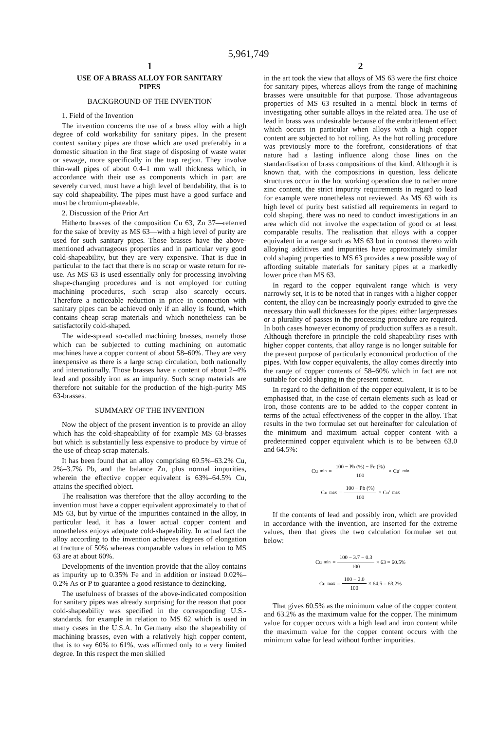5,961,749
1
USE OF A BRASS ALLOY FOR SANITARY PIPES
BACKGROUND OF THE INVENTION
1. Field of the Invention
The invention concerns the use of a brass alloy with a high degree of cold workability for sanitary pipes. In the present context sanitary pipes are those which are used preferably in a domestic situation in the first stage of disposing of waste water or sewage, more specifically in the trap region. They involve thin-wall pipes of about 0.4–1 mm wall thickness which, in accordance with their use as components which in part are severely curved, must have a high level of bendability, that is to say cold shapeability. The pipes must have a good surface and must be chromium-plateable.
2. Discussion of the Prior Art
Hitherto brasses of the composition Cu 63, Zn 37—referred for the sake of brevity as MS 63—with a high level of purity are used for such sanitary pipes. Those brasses have the above-mentioned advantageous properties and in particular very good cold-shapeability, but they are very expensive. That is due in particular to the fact that there is no scrap or waste return for re-use. As MS 63 is used essentially only for processing involving shape-changing procedures and is not employed for cutting machining procedures, such scrap also scarcely occurs. Therefore a noticeable reduction in price in connection with sanitary pipes can be achieved only if an alloy is found, which contains cheap scrap materials and which nonetheless can be satisfactorily cold-shaped.
The wide-spread so-called machining brasses, namely those which can be subjected to cutting machining on automatic machines have a copper content of about 58–60%. They are very inexpensive as there is a large scrap circulation, both nationally and internationally. Those brasses have a content of about 2–4% lead and possibly iron as an impurity. Such scrap materials are therefore not suitable for the production of the high-purity MS 63-brasses.
SUMMARY OF THE INVENTION
Now the object of the present invention is to provide an alloy which has the cold-shapeability of for example MS 63-brasses but which is substantially less expensive to produce by virtue of the use of cheap scrap materials.
It has been found that an alloy comprising 60.5%–63.2% Cu, 2%–3.7% Pb, and the balance Zn, plus normal impurities, wherein the effective copper equivalent is 63%–64.5% Cu, attains the specified object.
The realisation was therefore that the alloy according to the invention must have a copper equivalent approximately to that of MS 63, but by virtue of the impurities contained in the alloy, in particular lead, it has a lower actual copper content and nonetheless enjoys adequate cold-shapeability. In actual fact the alloy according to the invention achieves degrees of elongation at fracture of 50% whereas comparable values in relation to MS 63 are at about 60%.
Developments of the invention provide that the alloy contains as impurity up to 0.35% Fe and in addition or instead 0.02%–0.2% As or P to guarantee a good resistance to dezincking.
The usefulness of brasses of the above-indicated composition for sanitary pipes was already surprising for the reason that poor cold-shapeability was specified in the corresponding U.S.-standards, for example in relation to MS 62 which is used in many cases in the U.S.A. In Germany also the shapeability of machining brasses, even with a relatively high copper content, that is to say 60% to 61%, was affirmed only to a very limited degree. In this respect the men skilled
2
in the art took the view that alloys of MS 63 were the first choice for sanitary pipes, whereas alloys from the range of machining brasses were unsuitable for that purpose. Those advantageous properties of MS 63 resulted in a mental block in terms of investigating other suitable alloys in the related area. The use of lead in brass was undesirable because of the embrittlement effect which occurs in particular when alloys with a high copper content are subjected to hot rolling. As the hot rolling procedure was previously more to the forefront, considerations of that nature had a lasting influence along those lines on the standardisation of brass compositions of that kind. Although it is known that, with the compositions in question, less delicate structures occur in the hot working operation due to rather more zinc content, the strict impurity requirements in regard to lead for example were nonetheless not reviewed. As MS 63 with its high level of purity best satisfied all requirements in regard to cold shaping, there was no need to conduct investigations in an area which did not involve the expectation of good or at least comparable results. The realisation that alloys with a copper equivalent in a range such as MS 63 but in contrast thereto with alloying additives and impurities have approximately similar cold shaping properties to MS 63 provides a new possible way of affording suitable materials for sanitary pipes at a markedly lower price than MS 63.
In regard to the copper equivalent range which is very narrowly set, it is to be noted that in ranges with a higher copper content, the alloy can be increasingly poorly extruded to give the necessary thin wall thicknesses for the pipes; either largerpresses or a plurality of passes in the processing procedure are required. In both cases however economy of production suffers as a result. Although therefore in principle the cold shapeability rises with higher copper contents, that alloy range is no longer suitable for the present purpose of particularly economical production of the pipes. With low copper equivalents, the alloy comes directly into the range of copper contents of 58–60% which in fact are not suitable for cold shaping in the present context.
In regard to the definition of the copper equivalent, it is to be emphasised that, in the case of certain elements such as lead or iron, those contents are to be added to the copper content in terms of the actual effectiveness of the copper in the alloy. That results in the two formulae set out hereinafter for calculation of the minimum and maximum actual copper content with a predetermined copper equivalent which is to be between 63.0 and 64.5%:
Cu<sub>min</sub> = 100 − Pb (%) − Fe (%) 100 × Cu′<sub>min</sub>
Cu<sub>max</sub> = 100 − Pb (%) 100 × Cu′<sub>max</sub>
If the contents of lead and possibly iron, which are provided in accordance with the invention, are inserted for the extreme values, then that gives the two calculation formulae set out below:
Cu<sub>min</sub> = 100 − 3.7 − 0.3 100 × 63 = 60.5%
Cu<sub>max</sub> = 100 − 2.0 100 × 64.5 = 63.2%
That gives 60.5% as the minimum value of the copper content and 63.2% as the maximum value for the copper. The minimum value for copper occurs with a high lead and iron content while the maximum value for the copper content occurs with the minimum value for lead without further impurities.